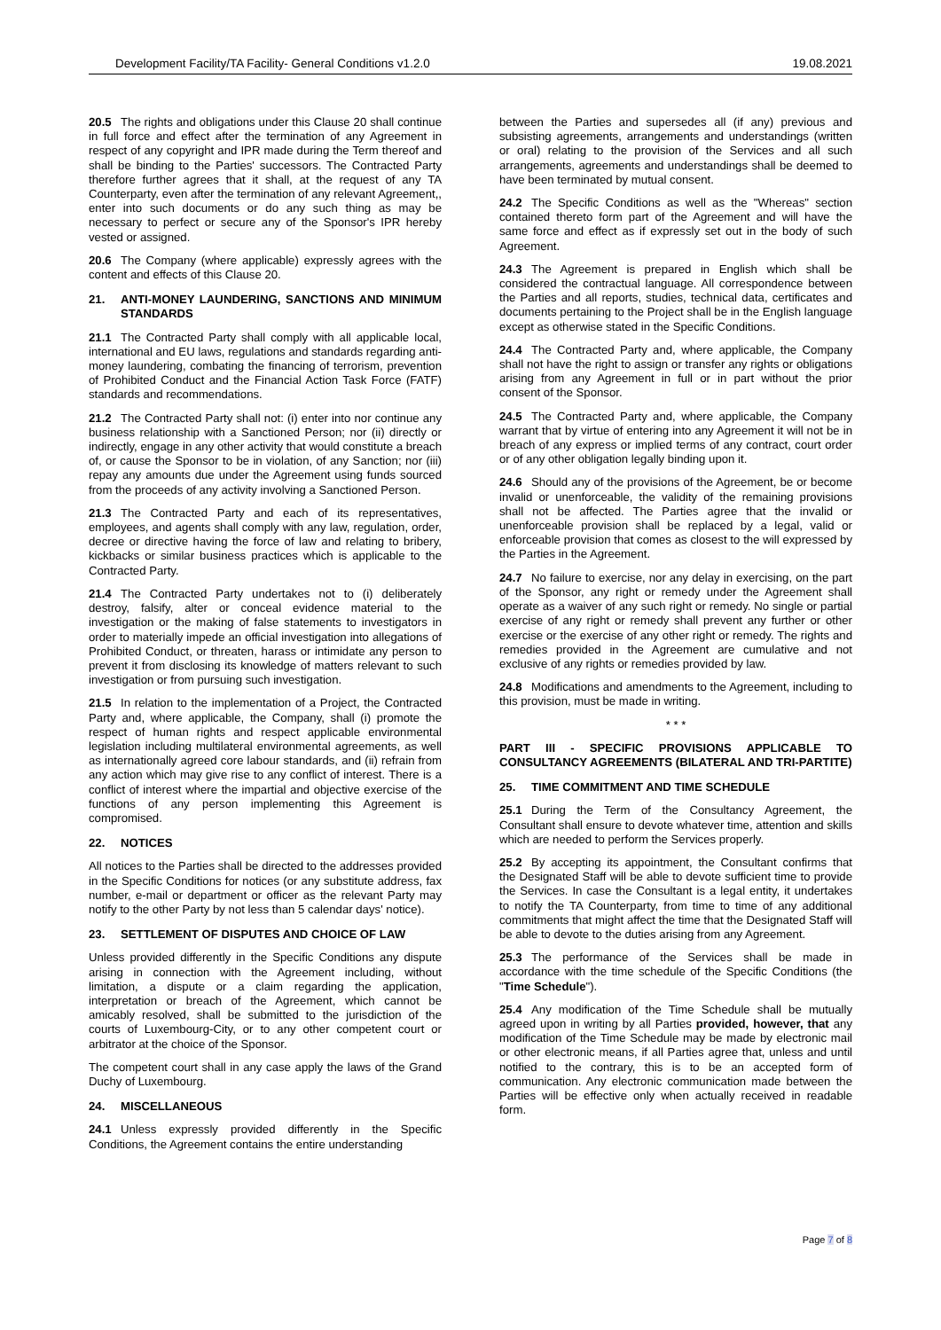Development Facility/TA Facility- General Conditions v1.2.0 19.08.2021
20.5 The rights and obligations under this Clause 20 shall continue in full force and effect after the termination of any Agreement in respect of any copyright and IPR made during the Term thereof and shall be binding to the Parties' successors. The Contracted Party therefore further agrees that it shall, at the request of any TA Counterparty, even after the termination of any relevant Agreement,, enter into such documents or do any such thing as may be necessary to perfect or secure any of the Sponsor's IPR hereby vested or assigned.
20.6 The Company (where applicable) expressly agrees with the content and effects of this Clause 20.
21. ANTI-MONEY LAUNDERING, SANCTIONS AND MINIMUM STANDARDS
21.1 The Contracted Party shall comply with all applicable local, international and EU laws, regulations and standards regarding anti-money laundering, combating the financing of terrorism, prevention of Prohibited Conduct and the Financial Action Task Force (FATF) standards and recommendations.
21.2 The Contracted Party shall not: (i) enter into nor continue any business relationship with a Sanctioned Person; nor (ii) directly or indirectly, engage in any other activity that would constitute a breach of, or cause the Sponsor to be in violation, of any Sanction; nor (iii) repay any amounts due under the Agreement using funds sourced from the proceeds of any activity involving a Sanctioned Person.
21.3 The Contracted Party and each of its representatives, employees, and agents shall comply with any law, regulation, order, decree or directive having the force of law and relating to bribery, kickbacks or similar business practices which is applicable to the Contracted Party.
21.4 The Contracted Party undertakes not to (i) deliberately destroy, falsify, alter or conceal evidence material to the investigation or the making of false statements to investigators in order to materially impede an official investigation into allegations of Prohibited Conduct, or threaten, harass or intimidate any person to prevent it from disclosing its knowledge of matters relevant to such investigation or from pursuing such investigation.
21.5 In relation to the implementation of a Project, the Contracted Party and, where applicable, the Company, shall (i) promote the respect of human rights and respect applicable environmental legislation including multilateral environmental agreements, as well as internationally agreed core labour standards, and (ii) refrain from any action which may give rise to any conflict of interest. There is a conflict of interest where the impartial and objective exercise of the functions of any person implementing this Agreement is compromised.
22. NOTICES
All notices to the Parties shall be directed to the addresses provided in the Specific Conditions for notices (or any substitute address, fax number, e-mail or department or officer as the relevant Party may notify to the other Party by not less than 5 calendar days' notice).
23. SETTLEMENT OF DISPUTES AND CHOICE OF LAW
Unless provided differently in the Specific Conditions any dispute arising in connection with the Agreement including, without limitation, a dispute or a claim regarding the application, interpretation or breach of the Agreement, which cannot be amicably resolved, shall be submitted to the jurisdiction of the courts of Luxembourg-City, or to any other competent court or arbitrator at the choice of the Sponsor.
The competent court shall in any case apply the laws of the Grand Duchy of Luxembourg.
24. MISCELLANEOUS
24.1 Unless expressly provided differently in the Specific Conditions, the Agreement contains the entire understanding
between the Parties and supersedes all (if any) previous and subsisting agreements, arrangements and understandings (written or oral) relating to the provision of the Services and all such arrangements, agreements and understandings shall be deemed to have been terminated by mutual consent.
24.2 The Specific Conditions as well as the "Whereas" section contained thereto form part of the Agreement and will have the same force and effect as if expressly set out in the body of such Agreement.
24.3 The Agreement is prepared in English which shall be considered the contractual language. All correspondence between the Parties and all reports, studies, technical data, certificates and documents pertaining to the Project shall be in the English language except as otherwise stated in the Specific Conditions.
24.4 The Contracted Party and, where applicable, the Company shall not have the right to assign or transfer any rights or obligations arising from any Agreement in full or in part without the prior consent of the Sponsor.
24.5 The Contracted Party and, where applicable, the Company warrant that by virtue of entering into any Agreement it will not be in breach of any express or implied terms of any contract, court order or of any other obligation legally binding upon it.
24.6 Should any of the provisions of the Agreement, be or become invalid or unenforceable, the validity of the remaining provisions shall not be affected. The Parties agree that the invalid or unenforceable provision shall be replaced by a legal, valid or enforceable provision that comes as closest to the will expressed by the Parties in the Agreement.
24.7 No failure to exercise, nor any delay in exercising, on the part of the Sponsor, any right or remedy under the Agreement shall operate as a waiver of any such right or remedy. No single or partial exercise of any right or remedy shall prevent any further or other exercise or the exercise of any other right or remedy. The rights and remedies provided in the Agreement are cumulative and not exclusive of any rights or remedies provided by law.
24.8 Modifications and amendments to the Agreement, including to this provision, must be made in writing.
* * *
PART III - SPECIFIC PROVISIONS APPLICABLE TO CONSULTANCY AGREEMENTS (BILATERAL AND TRI-PARTITE)
25. TIME COMMITMENT AND TIME SCHEDULE
25.1 During the Term of the Consultancy Agreement, the Consultant shall ensure to devote whatever time, attention and skills which are needed to perform the Services properly.
25.2 By accepting its appointment, the Consultant confirms that the Designated Staff will be able to devote sufficient time to provide the Services. In case the Consultant is a legal entity, it undertakes to notify the TA Counterparty, from time to time of any additional commitments that might affect the time that the Designated Staff will be able to devote to the duties arising from any Agreement.
25.3 The performance of the Services shall be made in accordance with the time schedule of the Specific Conditions (the "Time Schedule").
25.4 Any modification of the Time Schedule shall be mutually agreed upon in writing by all Parties provided, however, that any modification of the Time Schedule may be made by electronic mail or other electronic means, if all Parties agree that, unless and until notified to the contrary, this is to be an accepted form of communication. Any electronic communication made between the Parties will be effective only when actually received in readable form.
Page 7 of 8